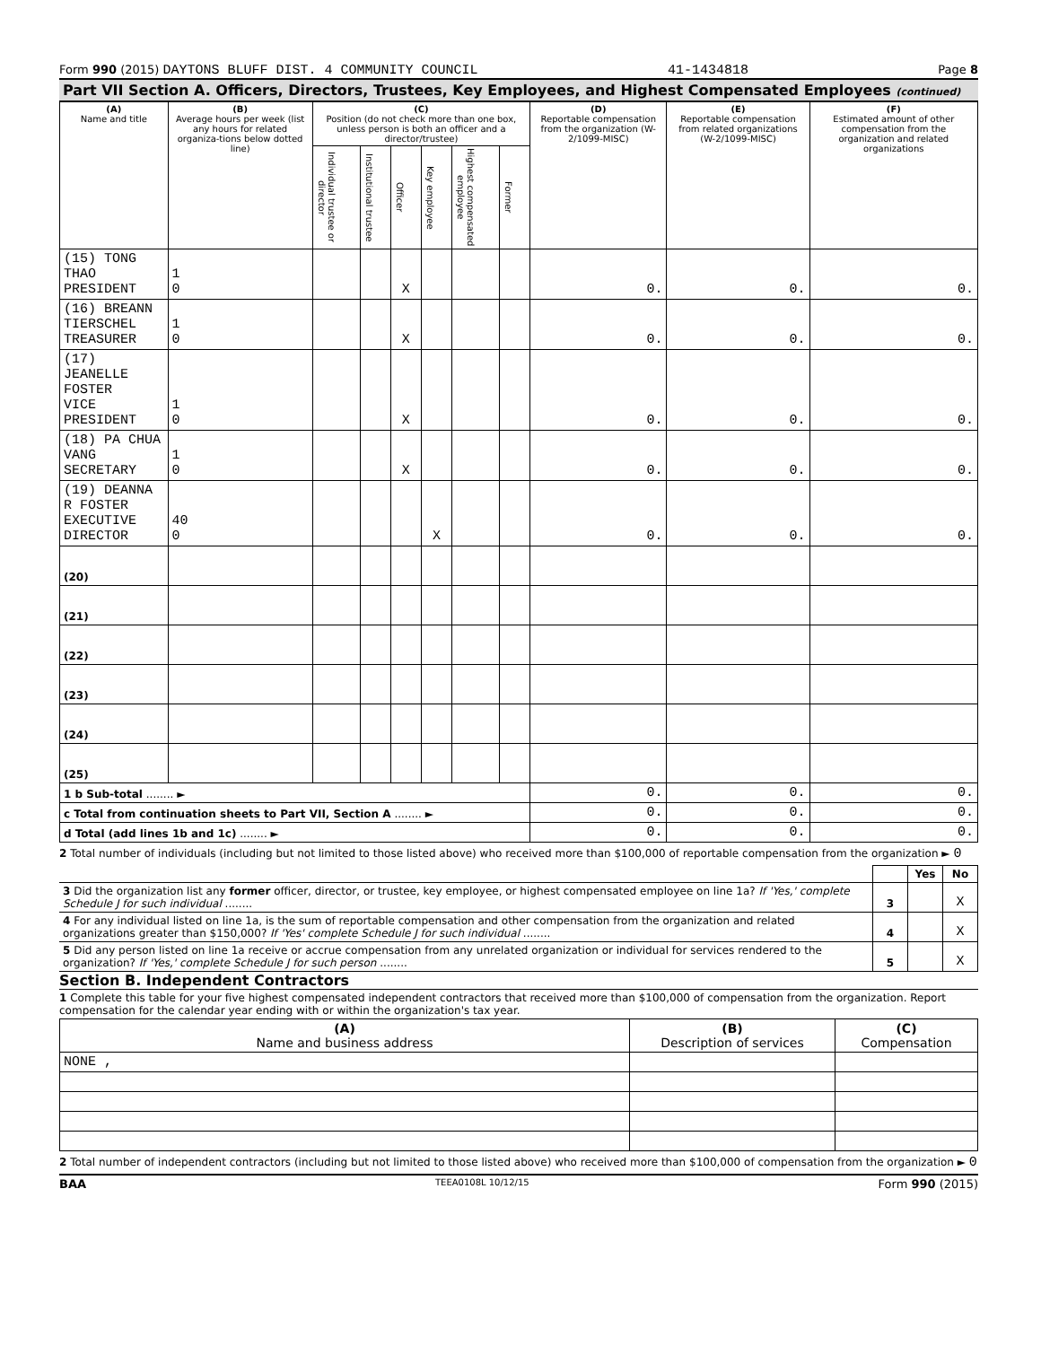Form 990 (2015) DAYTONS BLUFF DIST. 4 COMMUNITY COUNCIL 41-1434818 Page 8
Part VII Section A. Officers, Directors, Trustees, Key Employees, and Highest Compensated Employees (continued)
| (A) Name and title | (B) Average hours per week (list any hours for related organiza-tions below dotted line) | (C) Position (do not check more than one box, unless person is both an officer and a director/trustee) | | | | | | (D) Reportable compensation from the organization (W-2/1099-MISC) | (E) Reportable compensation from related organizations (W-2/1099-MISC) | (F) Estimated amount of other compensation from the organization and related organizations |
| --- | --- | --- | --- | --- | --- | --- | --- | --- | --- | --- |
| | | Individual trustee or director | Institutional trustee | Officer | Key employee | Highest compensated employee | Former | | | |
| (15) TONG THAO PRESIDENT | 1 0 | | | X | | | | 0. | 0. | 0. |
| (16) BREANN TIERSCHEL TREASURER | 1 0 | | | X | | | | 0. | 0. | 0. |
| (17) JEANELLE FOSTER VICE PRESIDENT | 1 0 | | | X | | | | 0. | 0. | 0. |
| (18) PA CHUA VANG SECRETARY | 1 0 | | | X | | | | 0. | 0. | 0. |
| (19) DEANNA R FOSTER EXECUTIVE DIRECTOR | 40 0 | | | | X | | | 0. | 0. | 0. |
| (20) | | | | | | | | | | |
| (21) | | | | | | | | | | |
| (22) | | | | | | | | | | |
| (23) | | | | | | | | | | |
| (24) | | | | | | | | | | |
| (25) | | | | | | | | | | |
| 1 b Sub-total ........ ► | | | | | | | | 0. | 0. | 0. |
| c Total from continuation sheets to Part VII, Section A ........ ► | | | | | | | | 0. | 0. | 0. |
| d Total (add lines 1b and 1c) ........ ► | | | | | | | | 0. | 0. | 0. |
2 Total number of individuals (including but not limited to those listed above) who received more than $100,000 of reportable compensation from the organization ► 0
| | | Yes | No |
| 3 Did the organization list any former officer, director, or trustee, key employee, or highest compensated employee on line 1a? If 'Yes,' complete Schedule J for such individual ........ | 3 | | X |
| 4 For any individual listed on line 1a, is the sum of reportable compensation and other compensation from the organization and related organizations greater than $150,000? If 'Yes' complete Schedule J for such individual ........ | 4 | | X |
| 5 Did any person listed on line 1a receive or accrue compensation from any unrelated organization or individual for services rendered to the organization? If 'Yes,' complete Schedule J for such person ........ | 5 | | X |
Section B. Independent Contractors
1 Complete this table for your five highest compensated independent contractors that received more than $100,000 of compensation from the organization. Report compensation for the calendar year ending with or within the organization's tax year.
| (A) Name and business address | (B) Description of services | (C) Compensation |
| --- | --- | --- |
| NONE , | | |
2 Total number of independent contractors (including but not limited to those listed above) who received more than $100,000 of compensation from the organization ► 0
BAA TEEA0108L 10/12/15 Form 990 (2015)